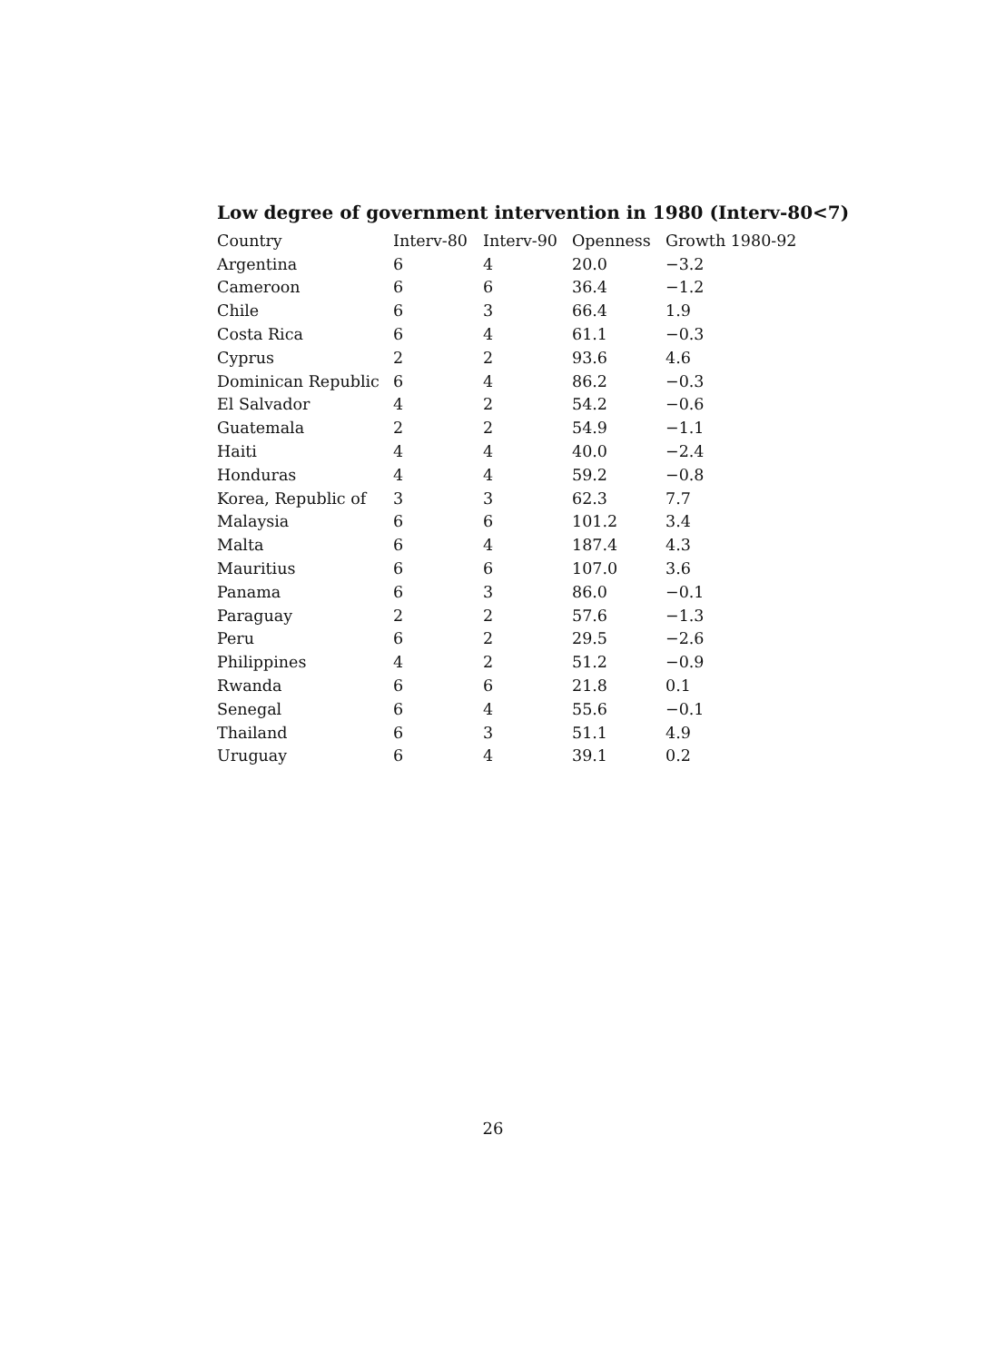Low degree of government intervention in 1980 (Interv-80<7)
| Country | Interv-80 | Interv-90 | Openness | Growth 1980-92 |
| --- | --- | --- | --- | --- |
| Argentina | 6 | 4 | 20.0 | −3.2 |
| Cameroon | 6 | 6 | 36.4 | −1.2 |
| Chile | 6 | 3 | 66.4 | 1.9 |
| Costa Rica | 6 | 4 | 61.1 | −0.3 |
| Cyprus | 2 | 2 | 93.6 | 4.6 |
| Dominican Republic | 6 | 4 | 86.2 | −0.3 |
| El Salvador | 4 | 2 | 54.2 | −0.6 |
| Guatemala | 2 | 2 | 54.9 | −1.1 |
| Haiti | 4 | 4 | 40.0 | −2.4 |
| Honduras | 4 | 4 | 59.2 | −0.8 |
| Korea, Republic of | 3 | 3 | 62.3 | 7.7 |
| Malaysia | 6 | 6 | 101.2 | 3.4 |
| Malta | 6 | 4 | 187.4 | 4.3 |
| Mauritius | 6 | 6 | 107.0 | 3.6 |
| Panama | 6 | 3 | 86.0 | −0.1 |
| Paraguay | 2 | 2 | 57.6 | −1.3 |
| Peru | 6 | 2 | 29.5 | −2.6 |
| Philippines | 4 | 2 | 51.2 | −0.9 |
| Rwanda | 6 | 6 | 21.8 | 0.1 |
| Senegal | 6 | 4 | 55.6 | −0.1 |
| Thailand | 6 | 3 | 51.1 | 4.9 |
| Uruguay | 6 | 4 | 39.1 | 0.2 |
26